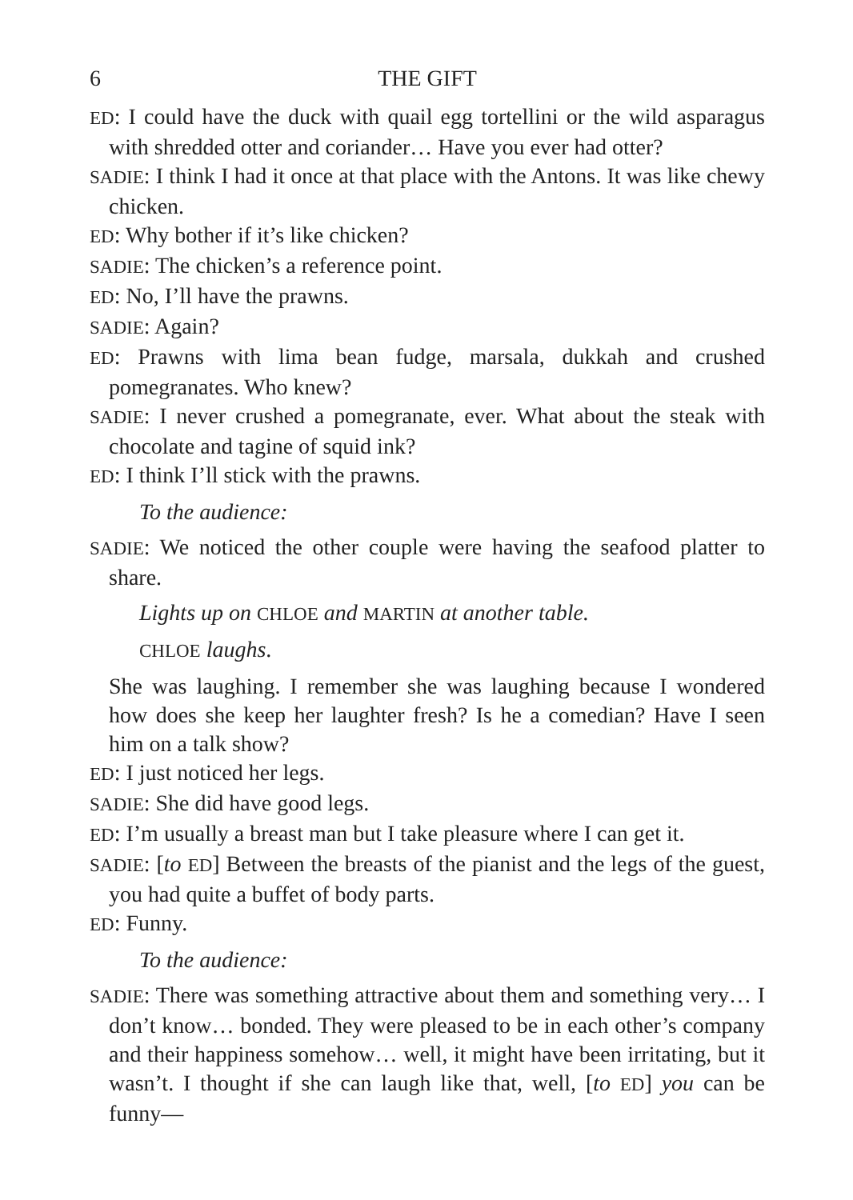6 THE GIFT
ED: I could have the duck with quail egg tortellini or the wild asparagus with shredded otter and coriander… Have you ever had otter?
SADIE: I think I had it once at that place with the Antons. It was like chewy chicken.
ED: Why bother if it’s like chicken?
SADIE: The chicken’s a reference point.
ED: No, I’ll have the prawns.
SADIE: Again?
ED: Prawns with lima bean fudge, marsala, dukkah and crushed pomegranates. Who knew?
SADIE: I never crushed a pomegranate, ever. What about the steak with chocolate and tagine of squid ink?
ED: I think I’ll stick with the prawns.
To the audience:
SADIE: We noticed the other couple were having the seafood platter to share.
Lights up on CHLOE and MARTIN at another table.
CHLOE laughs.
She was laughing. I remember she was laughing because I wondered how does she keep her laughter fresh? Is he a comedian? Have I seen him on a talk show?
ED: I just noticed her legs.
SADIE: She did have good legs.
ED: I’m usually a breast man but I take pleasure where I can get it.
SADIE: [to ED] Between the breasts of the pianist and the legs of the guest, you had quite a buffet of body parts.
ED: Funny.
To the audience:
SADIE: There was something attractive about them and something very… I don’t know… bonded. They were pleased to be in each other’s company and their happiness somehow… well, it might have been irritating, but it wasn’t. I thought if she can laugh like that, well, [to ED] you can be funny—